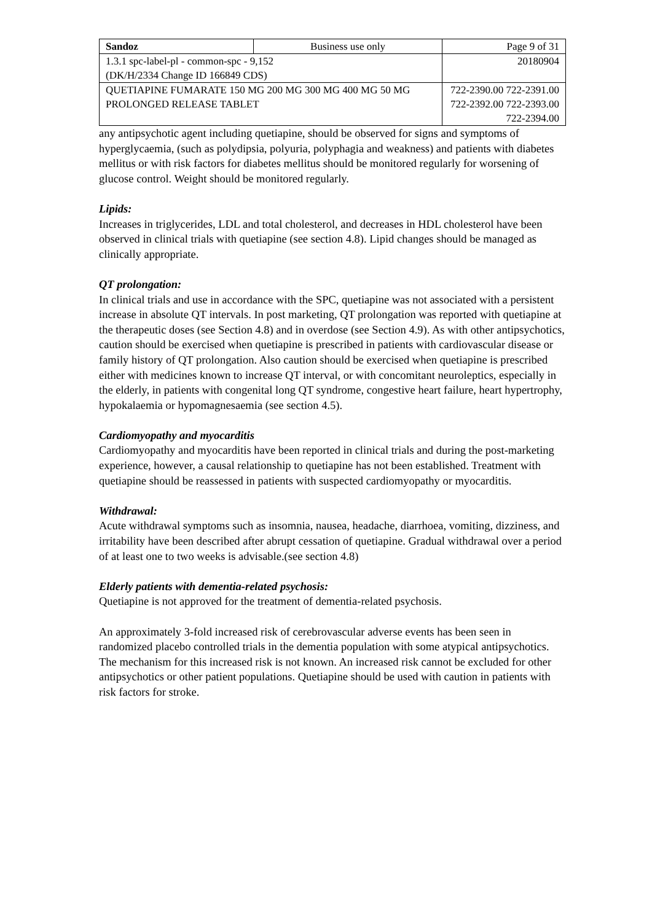| Sandoz | Business use only | Page 9 of 31 |
| 1.3.1 spc-label-pl - common-spc - 9,152 (DK/H/2334 Change ID 166849 CDS) | | 20180904 |
| QUETIAPINE FUMARATE 150 MG 200 MG 300 MG 400 MG 50 MG PROLONGED RELEASE TABLET | | 722-2390.00 722-2391.00 722-2392.00 722-2393.00 722-2394.00 |
any antipsychotic agent including quetiapine, should be observed for signs and symptoms of hyperglycaemia, (such as polydipsia, polyuria, polyphagia and weakness) and patients with diabetes mellitus or with risk factors for diabetes mellitus should be monitored regularly for worsening of glucose control. Weight should be monitored regularly.
Lipids:
Increases in triglycerides, LDL and total cholesterol, and decreases in HDL cholesterol have been observed in clinical trials with quetiapine (see section 4.8). Lipid changes should be managed as clinically appropriate.
QT prolongation:
In clinical trials and use in accordance with the SPC, quetiapine was not associated with a persistent increase in absolute QT intervals. In post marketing, QT prolongation was reported with quetiapine at the therapeutic doses (see Section 4.8) and in overdose (see Section 4.9). As with other antipsychotics, caution should be exercised when quetiapine is prescribed in patients with cardiovascular disease or family history of QT prolongation. Also caution should be exercised when quetiapine is prescribed either with medicines known to increase QT interval, or with concomitant neuroleptics, especially in the elderly, in patients with congenital long QT syndrome, congestive heart failure, heart hypertrophy, hypokalaemia or hypomagnesaemia (see section 4.5).
Cardiomyopathy and myocarditis
Cardiomyopathy and myocarditis have been reported in clinical trials and during the post-marketing experience, however, a causal relationship to quetiapine has not been established. Treatment with quetiapine should be reassessed in patients with suspected cardiomyopathy or myocarditis.
Withdrawal:
Acute withdrawal symptoms such as insomnia, nausea, headache, diarrhoea, vomiting, dizziness, and irritability have been described after abrupt cessation of quetiapine. Gradual withdrawal over a period of at least one to two weeks is advisable.(see section 4.8)
Elderly patients with dementia-related psychosis:
Quetiapine is not approved for the treatment of dementia-related psychosis.
An approximately 3-fold increased risk of cerebrovascular adverse events has been seen in randomized placebo controlled trials in the dementia population with some atypical antipsychotics. The mechanism for this increased risk is not known. An increased risk cannot be excluded for other antipsychotics or other patient populations. Quetiapine should be used with caution in patients with risk factors for stroke.